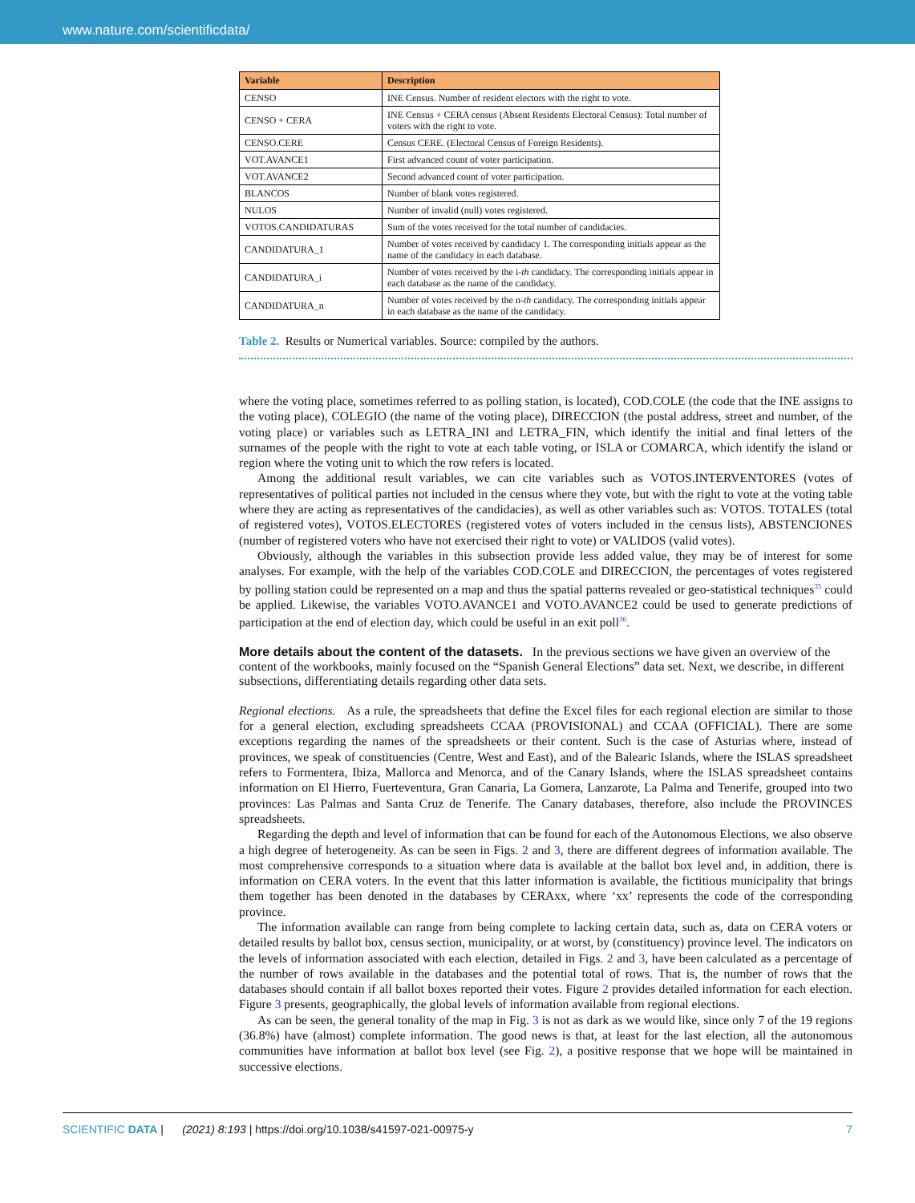www.nature.com/scientificdata/
| Variable | Description |
| --- | --- |
| CENSO | INE Census. Number of resident electors with the right to vote. |
| CENSO + CERA | INE Census + CERA census (Absent Residents Electoral Census): Total number of voters with the right to vote. |
| CENSO.CERE | Census CERE. (Electoral Census of Foreign Residents). |
| VOT.AVANCE1 | First advanced count of voter participation. |
| VOT.AVANCE2 | Second advanced count of voter participation. |
| BLANCOS | Number of blank votes registered. |
| NULOS | Number of invalid (null) votes registered. |
| VOTOS.CANDIDATURAS | Sum of the votes received for the total number of candidacies. |
| CANDIDATURA_1 | Number of votes received by candidacy 1. The corresponding initials appear as the name of the candidacy in each database. |
| CANDIDATURA_i | Number of votes received by the i- th candidacy. The corresponding initials appear in each database as the name of the candidacy. |
| CANDIDATURA_n | Number of votes received by the n- th candidacy. The corresponding initials appear in each database as the name of the candidacy. |
Table 2. Results or Numerical variables. Source: compiled by the authors.
where the voting place, sometimes referred to as polling station, is located), COD.COLE (the code that the INE assigns to the voting place), COLEGIO (the name of the voting place), DIRECCION (the postal address, street and number, of the voting place) or variables such as LETRA_INI and LETRA_FIN, which identify the initial and final letters of the surnames of the people with the right to vote at each table voting, or ISLA or COMARCA, which identify the island or region where the voting unit to which the row refers is located.
Among the additional result variables, we can cite variables such as VOTOS.INTERVENTORES (votes of representatives of political parties not included in the census where they vote, but with the right to vote at the voting table where they are acting as representatives of the candidacies), as well as other variables such as: VOTOS. TOTALES (total of registered votes), VOTOS.ELECTORES (registered votes of voters included in the census lists), ABSTENCIONES (number of registered voters who have not exercised their right to vote) or VALIDOS (valid votes).
Obviously, although the variables in this subsection provide less added value, they may be of interest for some analyses. For example, with the help of the variables COD.COLE and DIRECCION, the percentages of votes registered by polling station could be represented on a map and thus the spatial patterns revealed or geo-statistical techniques<sup>35</sup> could be applied. Likewise, the variables VOTO.AVANCE1 and VOTO.AVANCE2 could be used to generate predictions of participation at the end of election day, which could be useful in an exit poll<sup>36</sup>.
More details about the content of the datasets.
In the previous sections we have given an overview of the content of the workbooks, mainly focused on the “Spanish General Elections” data set. Next, we describe, in different subsections, differentiating details regarding other data sets.
Regional elections. As a rule, the spreadsheets that define the Excel files for each regional election are similar to those for a general election, excluding spreadsheets CCAA (PROVISIONAL) and CCAA (OFFICIAL). There are some exceptions regarding the names of the spreadsheets or their content. Such is the case of Asturias where, instead of provinces, we speak of constituencies (Centre, West and East), and of the Balearic Islands, where the ISLAS spreadsheet refers to Formentera, Ibiza, Mallorca and Menorca, and of the Canary Islands, where the ISLAS spreadsheet contains information on El Hierro, Fuerteventura, Gran Canaria, La Gomera, Lanzarote, La Palma and Tenerife, grouped into two provinces: Las Palmas and Santa Cruz de Tenerife. The Canary databases, therefore, also include the PROVINCES spreadsheets.
Regarding the depth and level of information that can be found for each of the Autonomous Elections, we also observe a high degree of heterogeneity. As can be seen in Figs. 2 and 3, there are different degrees of information available. The most comprehensive corresponds to a situation where data is available at the ballot box level and, in addition, there is information on CERA voters. In the event that this latter information is available, the fictitious municipality that brings them together has been denoted in the databases by CERAxx, where ‘xx’ represents the code of the corresponding province.
The information available can range from being complete to lacking certain data, such as, data on CERA voters or detailed results by ballot box, census section, municipality, or at worst, by (constituency) province level. The indicators on the levels of information associated with each election, detailed in Figs. 2 and 3, have been calculated as a percentage of the number of rows available in the databases and the potential total of rows. That is, the number of rows that the databases should contain if all ballot boxes reported their votes. Figure 2 provides detailed information for each election. Figure 3 presents, geographically, the global levels of information available from regional elections.
As can be seen, the general tonality of the map in Fig. 3 is not as dark as we would like, since only 7 of the 19 regions (36.8%) have (almost) complete information. The good news is that, at least for the last election, all the autonomous communities have information at ballot box level (see Fig. 2), a positive response that we hope will be maintained in successive elections.
SCIENTIFIC DATA | (2021) 8:193 | https://doi.org/10.1038/s41597-021-00975-y 7